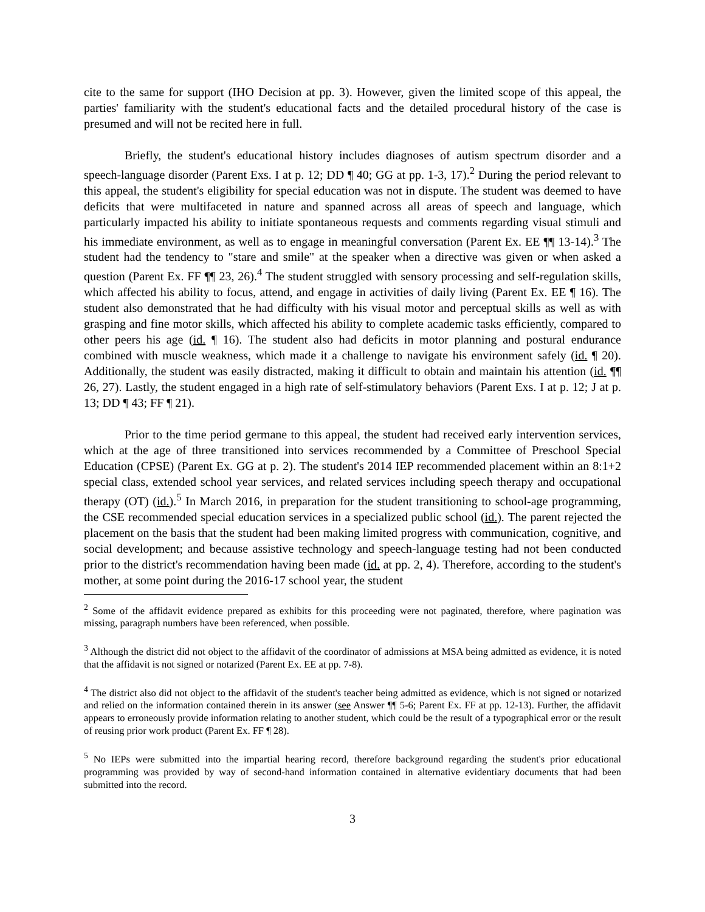cite to the same for support (IHO Decision at pp. 3). However, given the limited scope of this appeal, the parties' familiarity with the student's educational facts and the detailed procedural history of the case is presumed and will not be recited here in full.
Briefly, the student's educational history includes diagnoses of autism spectrum disorder and a speech-language disorder (Parent Exs. I at p. 12; DD ¶ 40; GG at pp. 1-3, 17).<sup>2</sup> During the period relevant to this appeal, the student's eligibility for special education was not in dispute. The student was deemed to have deficits that were multifaceted in nature and spanned across all areas of speech and language, which particularly impacted his ability to initiate spontaneous requests and comments regarding visual stimuli and his immediate environment, as well as to engage in meaningful conversation (Parent Ex. EE ¶¶ 13-14).<sup>3</sup> The student had the tendency to "stare and smile" at the speaker when a directive was given or when asked a question (Parent Ex. FF ¶¶ 23, 26).<sup>4</sup> The student struggled with sensory processing and self-regulation skills, which affected his ability to focus, attend, and engage in activities of daily living (Parent Ex. EE ¶ 16). The student also demonstrated that he had difficulty with his visual motor and perceptual skills as well as with grasping and fine motor skills, which affected his ability to complete academic tasks efficiently, compared to other peers his age (id. ¶ 16). The student also had deficits in motor planning and postural endurance combined with muscle weakness, which made it a challenge to navigate his environment safely (id. ¶ 20). Additionally, the student was easily distracted, making it difficult to obtain and maintain his attention (id. ¶¶ 26, 27). Lastly, the student engaged in a high rate of self-stimulatory behaviors (Parent Exs. I at p. 12; J at p. 13; DD ¶ 43; FF ¶ 21).
Prior to the time period germane to this appeal, the student had received early intervention services, which at the age of three transitioned into services recommended by a Committee of Preschool Special Education (CPSE) (Parent Ex. GG at p. 2). The student's 2014 IEP recommended placement within an 8:1+2 special class, extended school year services, and related services including speech therapy and occupational therapy (OT) (id.).<sup>5</sup> In March 2016, in preparation for the student transitioning to school-age programming, the CSE recommended special education services in a specialized public school (id.). The parent rejected the placement on the basis that the student had been making limited progress with communication, cognitive, and social development; and because assistive technology and speech-language testing had not been conducted prior to the district's recommendation having been made (id. at pp. 2, 4). Therefore, according to the student's mother, at some point during the 2016-17 school year, the student
<sup>2</sup> Some of the affidavit evidence prepared as exhibits for this proceeding were not paginated, therefore, where pagination was missing, paragraph numbers have been referenced, when possible.
<sup>3</sup> Although the district did not object to the affidavit of the coordinator of admissions at MSA being admitted as evidence, it is noted that the affidavit is not signed or notarized (Parent Ex. EE at pp. 7-8).
<sup>4</sup> The district also did not object to the affidavit of the student's teacher being admitted as evidence, which is not signed or notarized and relied on the information contained therein in its answer (see Answer ¶¶ 5-6; Parent Ex. FF at pp. 12-13). Further, the affidavit appears to erroneously provide information relating to another student, which could be the result of a typographical error or the result of reusing prior work product (Parent Ex. FF ¶ 28).
<sup>5</sup> No IEPs were submitted into the impartial hearing record, therefore background regarding the student's prior educational programming was provided by way of second-hand information contained in alternative evidentiary documents that had been submitted into the record.
3